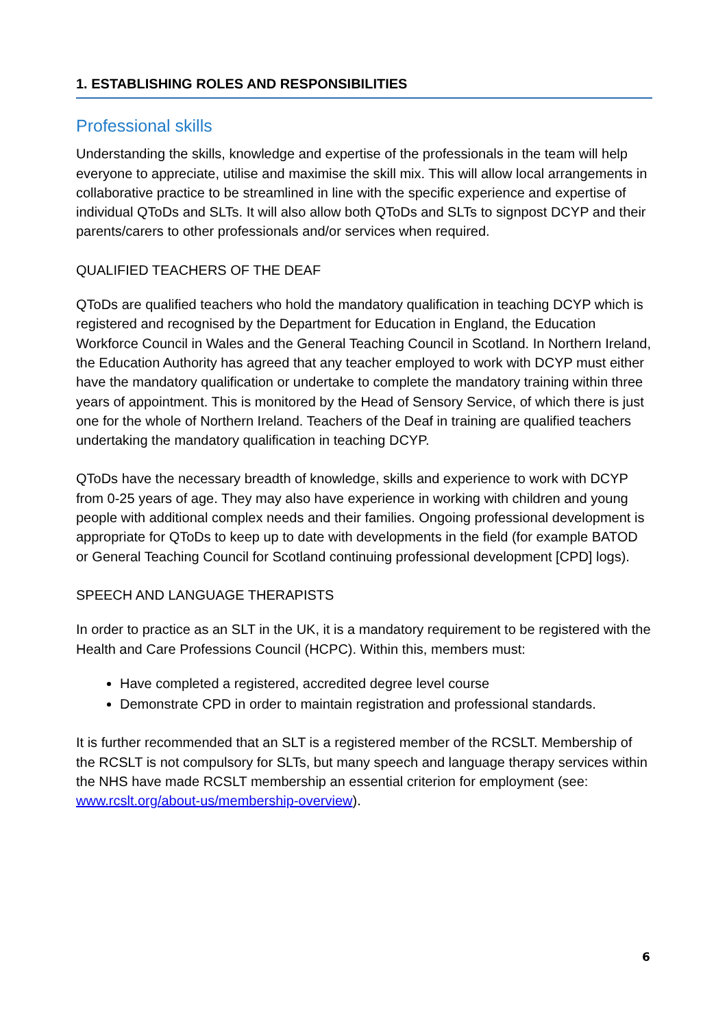1. ESTABLISHING ROLES AND RESPONSIBILITIES
Professional skills
Understanding the skills, knowledge and expertise of the professionals in the team will help everyone to appreciate, utilise and maximise the skill mix. This will allow local arrangements in collaborative practice to be streamlined in line with the specific experience and expertise of individual QToDs and SLTs. It will also allow both QToDs and SLTs to signpost DCYP and their parents/carers to other professionals and/or services when required.
QUALIFIED TEACHERS OF THE DEAF
QToDs are qualified teachers who hold the mandatory qualification in teaching DCYP which is registered and recognised by the Department for Education in England, the Education Workforce Council in Wales and the General Teaching Council in Scotland. In Northern Ireland, the Education Authority has agreed that any teacher employed to work with DCYP must either have the mandatory qualification or undertake to complete the mandatory training within three years of appointment. This is monitored by the Head of Sensory Service, of which there is just one for the whole of Northern Ireland. Teachers of the Deaf in training are qualified teachers undertaking the mandatory qualification in teaching DCYP.
QToDs have the necessary breadth of knowledge, skills and experience to work with DCYP from 0-25 years of age. They may also have experience in working with children and young people with additional complex needs and their families. Ongoing professional development is appropriate for QToDs to keep up to date with developments in the field (for example BATOD or General Teaching Council for Scotland continuing professional development [CPD] logs).
SPEECH AND LANGUAGE THERAPISTS
In order to practice as an SLT in the UK, it is a mandatory requirement to be registered with the Health and Care Professions Council (HCPC). Within this, members must:
Have completed a registered, accredited degree level course
Demonstrate CPD in order to maintain registration and professional standards.
It is further recommended that an SLT is a registered member of the RCSLT. Membership of the RCSLT is not compulsory for SLTs, but many speech and language therapy services within the NHS have made RCSLT membership an essential criterion for employment (see: www.rcslt.org/about-us/membership-overview).
6